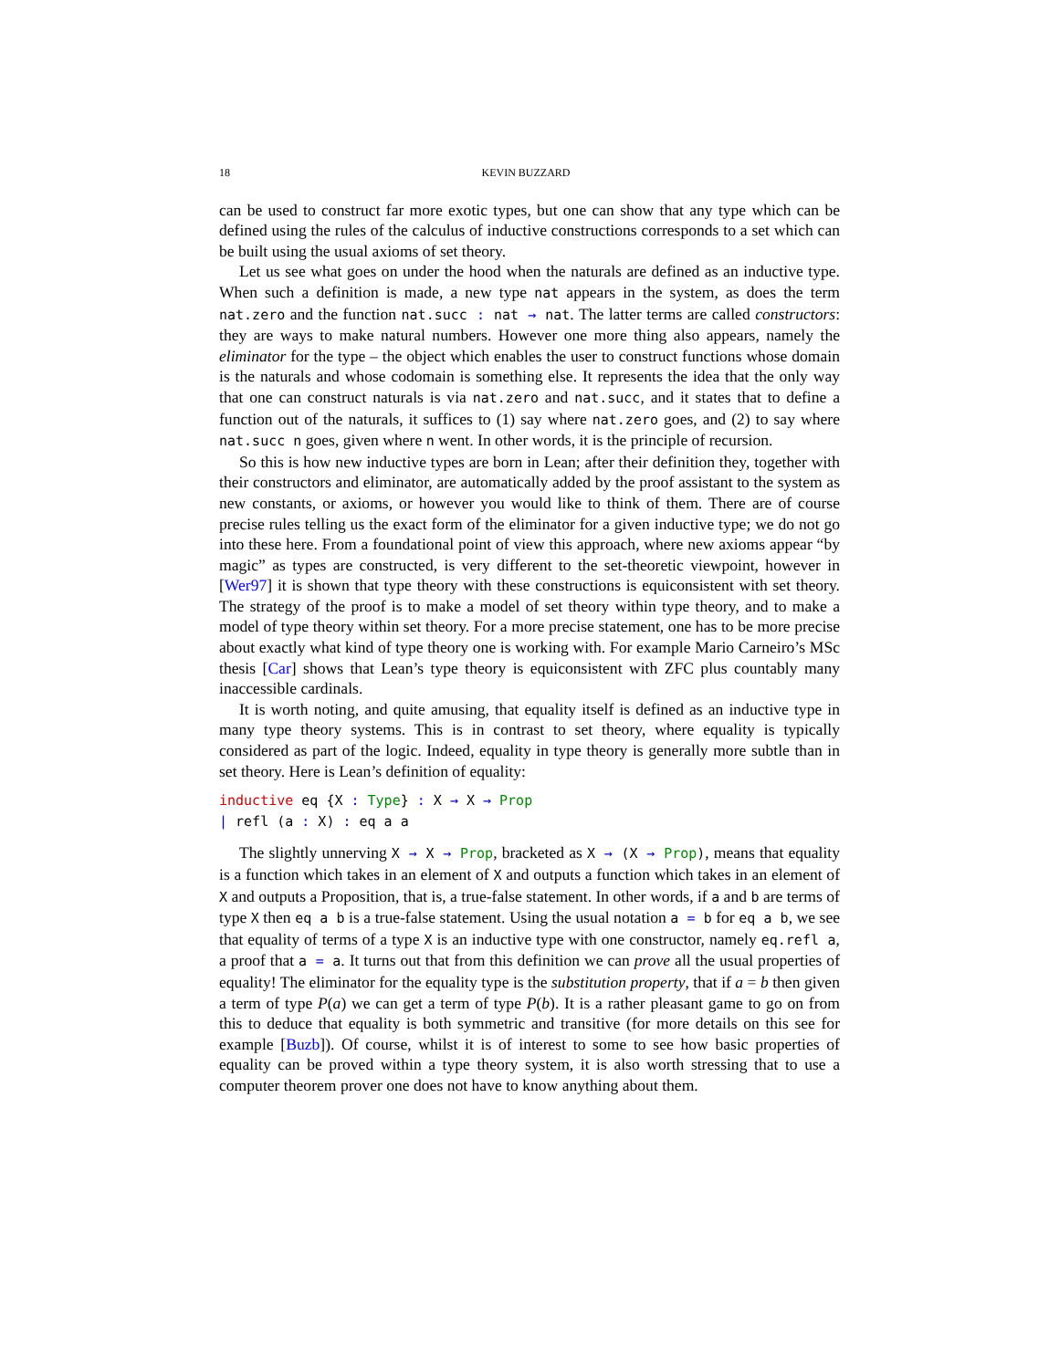18 KEVIN BUZZARD
can be used to construct far more exotic types, but one can show that any type which can be defined using the rules of the calculus of inductive constructions corresponds to a set which can be built using the usual axioms of set theory.
Let us see what goes on under the hood when the naturals are defined as an inductive type. When such a definition is made, a new type nat appears in the system, as does the term nat.zero and the function nat.succ : nat → nat. The latter terms are called constructors: they are ways to make natural numbers. However one more thing also appears, namely the eliminator for the type – the object which enables the user to construct functions whose domain is the naturals and whose codomain is something else. It represents the idea that the only way that one can construct naturals is via nat.zero and nat.succ, and it states that to define a function out of the naturals, it suffices to (1) say where nat.zero goes, and (2) to say where nat.succ n goes, given where n went. In other words, it is the principle of recursion.
So this is how new inductive types are born in Lean; after their definition they, together with their constructors and eliminator, are automatically added by the proof assistant to the system as new constants, or axioms, or however you would like to think of them. There are of course precise rules telling us the exact form of the eliminator for a given inductive type; we do not go into these here. From a foundational point of view this approach, where new axioms appear “by magic” as types are constructed, is very different to the set-theoretic viewpoint, however in [Wer97] it is shown that type theory with these constructions is equiconsistent with set theory. The strategy of the proof is to make a model of set theory within type theory, and to make a model of type theory within set theory. For a more precise statement, one has to be more precise about exactly what kind of type theory one is working with. For example Mario Carneiro’s MSc thesis [Car] shows that Lean’s type theory is equiconsistent with ZFC plus countably many inaccessible cardinals.
It is worth noting, and quite amusing, that equality itself is defined as an inductive type in many type theory systems. This is in contrast to set theory, where equality is typically considered as part of the logic. Indeed, equality in type theory is generally more subtle than in set theory. Here is Lean’s definition of equality:
inductive eq {X : Type} : X → X → Prop
| refl (a : X) : eq a a
The slightly unnerving X → X → Prop, bracketed as X → (X → Prop), means that equality is a function which takes in an element of X and outputs a function which takes in an element of X and outputs a Proposition, that is, a true-false statement. In other words, if a and b are terms of type X then eq a b is a true-false statement. Using the usual notation a = b for eq a b, we see that equality of terms of a type X is an inductive type with one constructor, namely eq.refl a, a proof that a = a. It turns out that from this definition we can prove all the usual properties of equality! The eliminator for the equality type is the substitution property, that if a = b then given a term of type P(a) we can get a term of type P(b). It is a rather pleasant game to go on from this to deduce that equality is both symmetric and transitive (for more details on this see for example [Buzb]). Of course, whilst it is of interest to some to see how basic properties of equality can be proved within a type theory system, it is also worth stressing that to use a computer theorem prover one does not have to know anything about them.